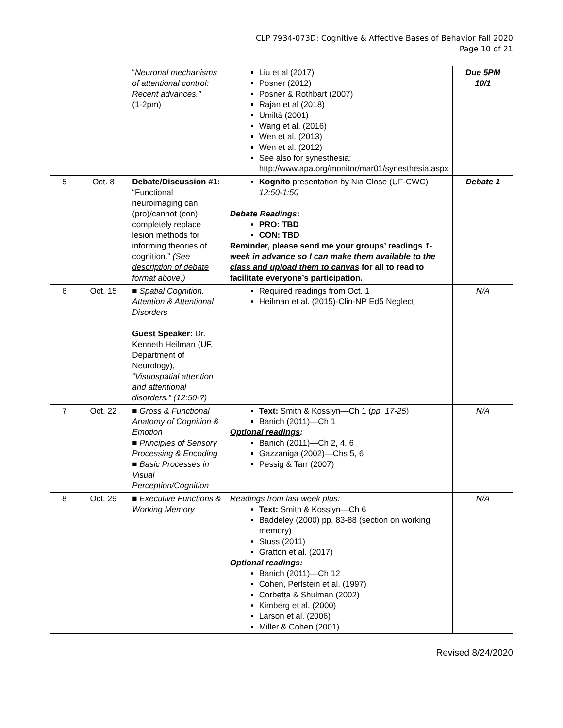CLP 7934-073D: Cognitive & Affective Bases of Behavior Fall 2020
Page 10 of 21
| | | “ Neuronal mechanisms of attentional control: Recent advances.” (1-2pm) | Liu et al (2017) Posner (2012) Posner & Rothbart (2007) Rajan et al (2018) Umiltà (2001) Wang et al. (2016) Wen et al. (2013) Wen et al. (2012) See also for synesthesia: http://www.apa.org/monitor/mar01/synesthesia.aspx | Due 5PM 10/1 |
| 5 | Oct. 8 | Debate/Discussion #1 : “Functional neuroimaging can (pro)/cannot (con) completely replace lesion methods for informing theories of cognition.” (See description of debate format above.) | Kognito presentation by Nia Close (UF-CWC) 12:50-1:50 Debate Readings : PRO: TBD CON: TBD Reminder, please send me your groups’ readings 1-week in advance so I can make them available to the class and upload them to canvas for all to read to facilitate everyone’s participation. | Debate 1 |
| 6 | Oct. 15 | ■ Spatial Cognition. Attention & Attentional Disorders Guest Speaker : Dr. Kenneth Heilman (UF, Department of Neurology), “Visuospatial attention and attentional disorders.” (12:50-?) | Required readings from Oct. 1 Heilman et al. (2015)-Clin-NP Ed5 Neglect | N/A |
| 7 | Oct. 22 | ■ Gross & Functional Anatomy of Cognition & Emotion ■ Principles of Sensory Processing & Encoding ■ Basic Processes in Visual Perception/Cognition | Text: Smith & Kosslyn—Ch 1 ( pp. 17-25 ) Banich (2011)—Ch 1 Optional readings : Banich (2011)—Ch 2, 4, 6 Gazzaniga (2002)—Chs 5, 6 Pessig & Tarr (2007) | N/A |
| 8 | Oct. 29 | ■ Executive Functions & Working Memory | Readings from last week plus: Text: Smith & Kosslyn—Ch 6 Baddeley (2000) pp. 83-88 (section on working memory) Stuss (2011) Gratton et al. (2017) Optional readings : Banich (2011)—Ch 12 Cohen, Perlstein et al. (1997) Corbetta & Shulman (2002) Kimberg et al. (2000) Larson et al. (2006) Miller & Cohen (2001) | N/A |
Revised 8/24/2020